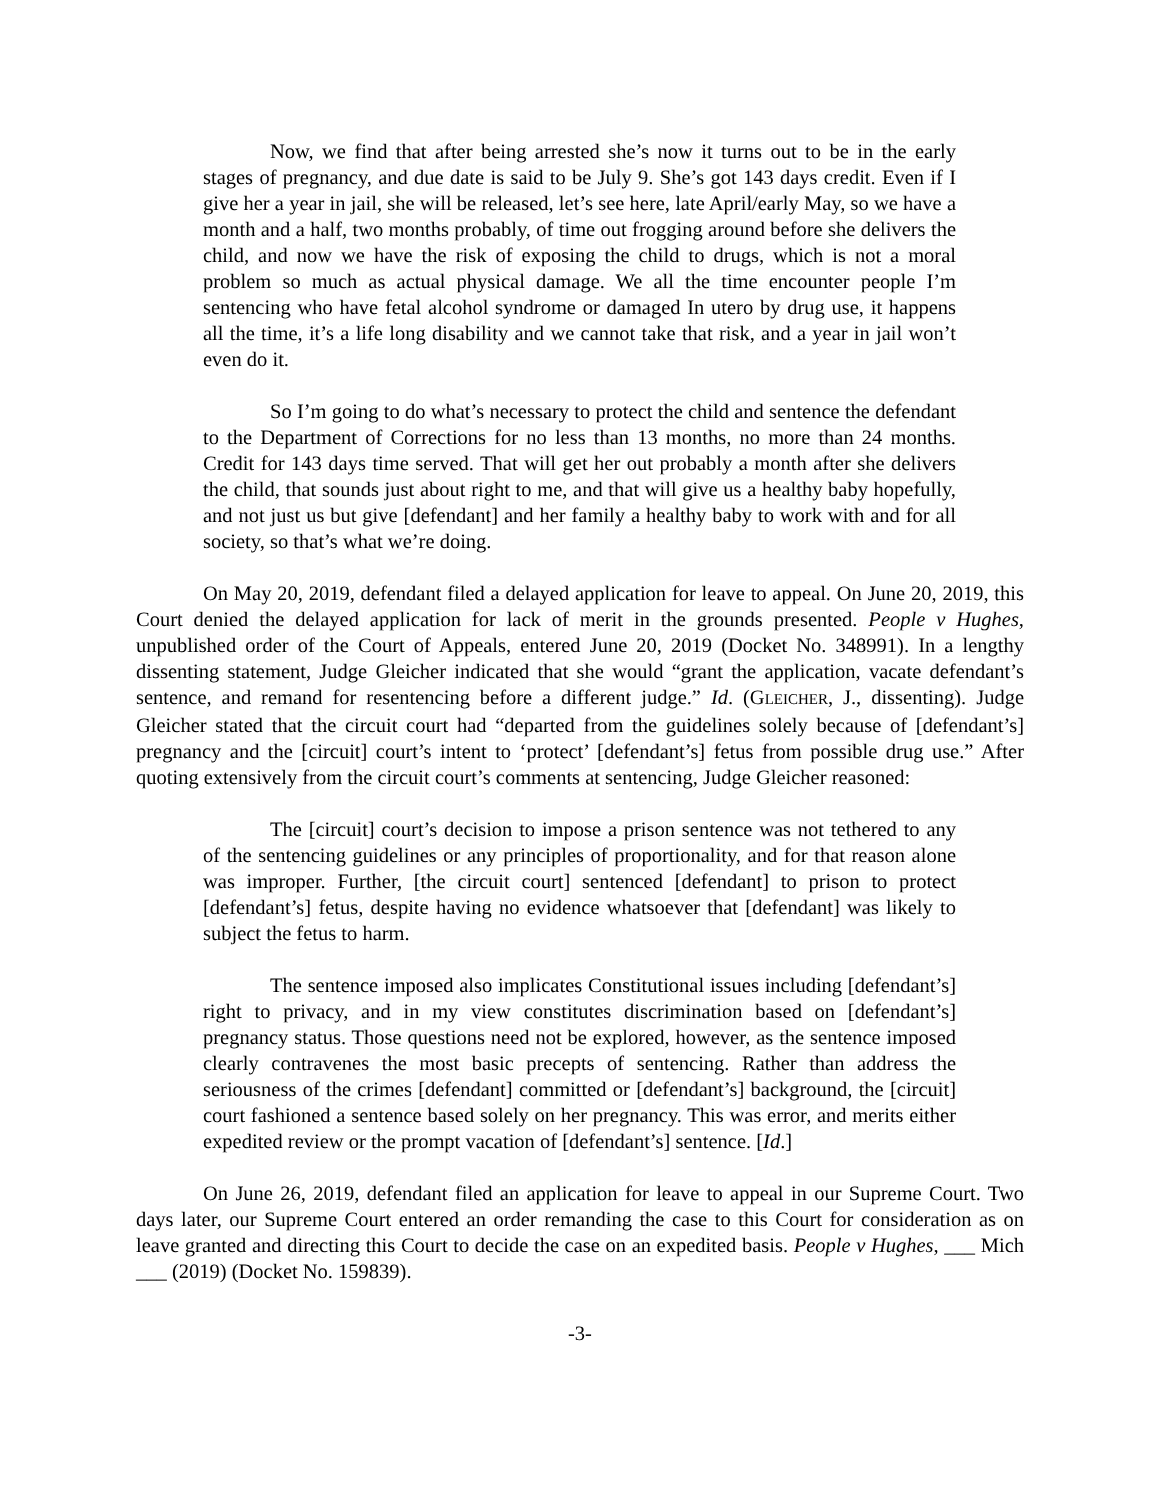Now, we find that after being arrested she’s now it turns out to be in the early stages of pregnancy, and due date is said to be July 9. She’s got 143 days credit. Even if I give her a year in jail, she will be released, let’s see here, late April/early May, so we have a month and a half, two months probably, of time out frogging around before she delivers the child, and now we have the risk of exposing the child to drugs, which is not a moral problem so much as actual physical damage. We all the time encounter people I’m sentencing who have fetal alcohol syndrome or damaged In utero by drug use, it happens all the time, it’s a life long disability and we cannot take that risk, and a year in jail won’t even do it.
So I’m going to do what’s necessary to protect the child and sentence the defendant to the Department of Corrections for no less than 13 months, no more than 24 months. Credit for 143 days time served. That will get her out probably a month after she delivers the child, that sounds just about right to me, and that will give us a healthy baby hopefully, and not just us but give [defendant] and her family a healthy baby to work with and for all society, so that’s what we’re doing.
On May 20, 2019, defendant filed a delayed application for leave to appeal. On June 20, 2019, this Court denied the delayed application for lack of merit in the grounds presented. People v Hughes, unpublished order of the Court of Appeals, entered June 20, 2019 (Docket No. 348991). In a lengthy dissenting statement, Judge Gleicher indicated that she would “grant the application, vacate defendant’s sentence, and remand for resentencing before a different judge.” Id. (GLEICHER, J., dissenting). Judge Gleicher stated that the circuit court had “departed from the guidelines solely because of [defendant’s] pregnancy and the [circuit] court’s intent to ‘protect’ [defendant’s] fetus from possible drug use.” After quoting extensively from the circuit court’s comments at sentencing, Judge Gleicher reasoned:
The [circuit] court’s decision to impose a prison sentence was not tethered to any of the sentencing guidelines or any principles of proportionality, and for that reason alone was improper. Further, [the circuit court] sentenced [defendant] to prison to protect [defendant’s] fetus, despite having no evidence whatsoever that [defendant] was likely to subject the fetus to harm.
The sentence imposed also implicates Constitutional issues including [defendant’s] right to privacy, and in my view constitutes discrimination based on [defendant’s] pregnancy status. Those questions need not be explored, however, as the sentence imposed clearly contravenes the most basic precepts of sentencing. Rather than address the seriousness of the crimes [defendant] committed or [defendant’s] background, the [circuit] court fashioned a sentence based solely on her pregnancy. This was error, and merits either expedited review or the prompt vacation of [defendant’s] sentence. [Id.]
On June 26, 2019, defendant filed an application for leave to appeal in our Supreme Court. Two days later, our Supreme Court entered an order remanding the case to this Court for consideration as on leave granted and directing this Court to decide the case on an expedited basis. People v Hughes, ___ Mich ___ (2019) (Docket No. 159839).
-3-